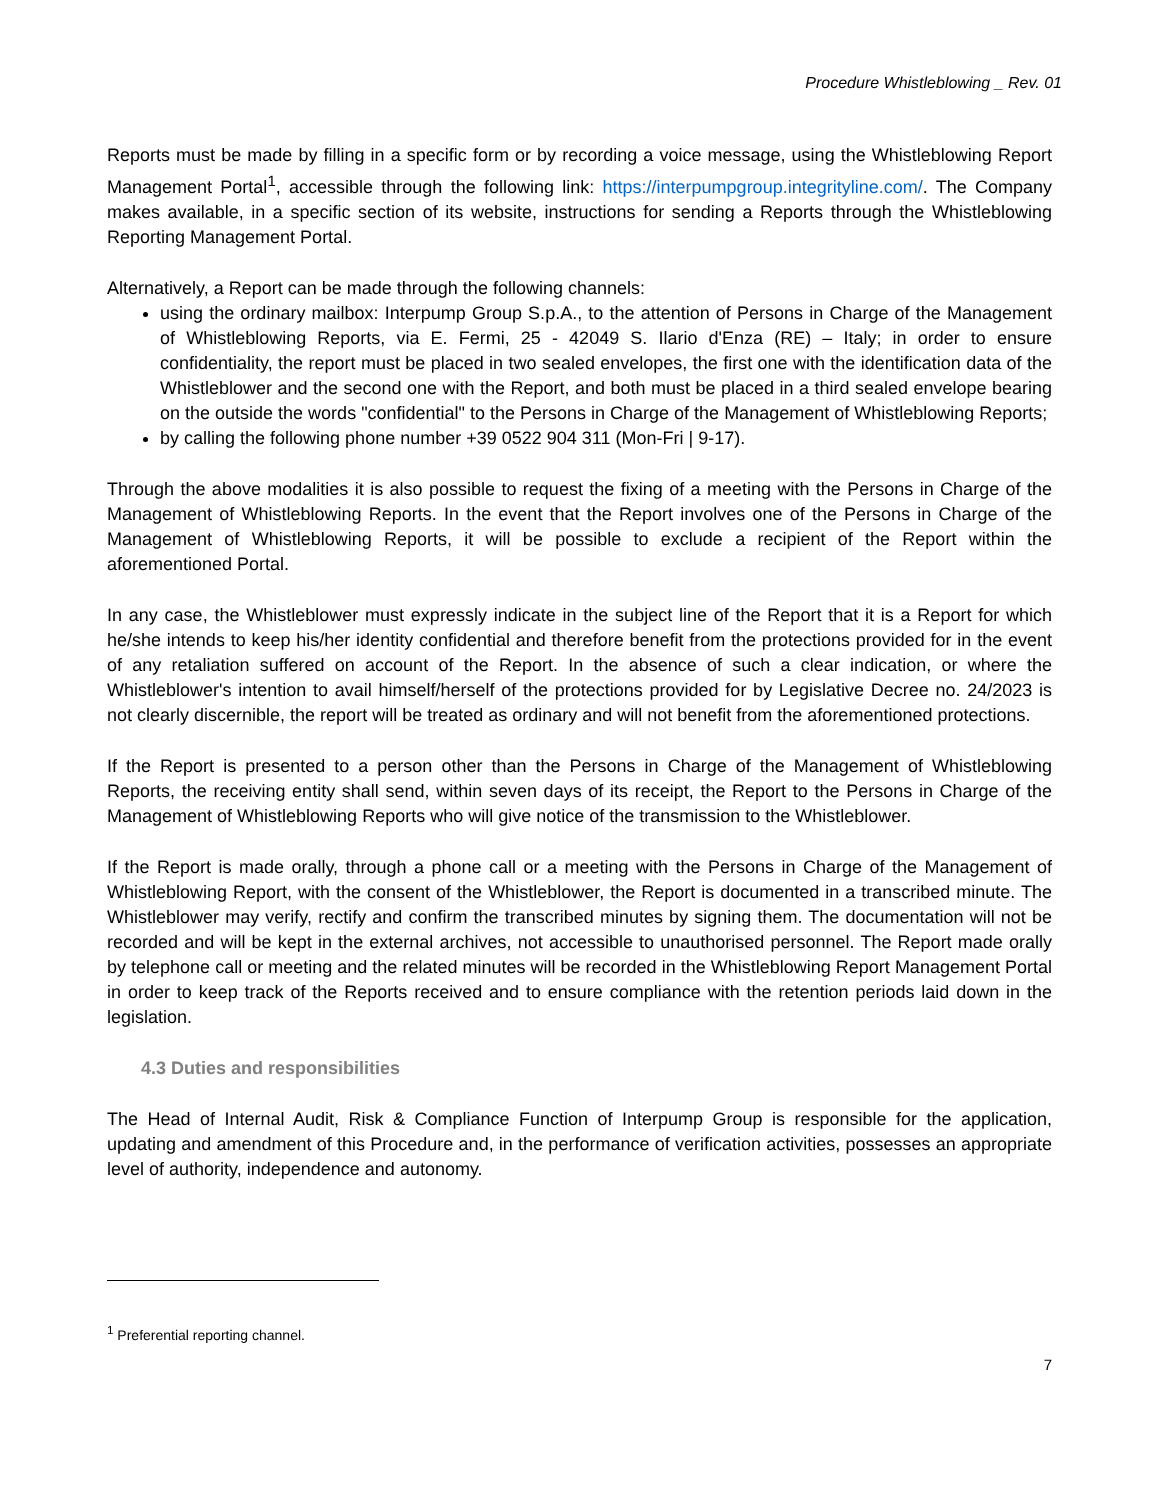Procedure Whistleblowing _ Rev. 01
Reports must be made by filling in a specific form or by recording a voice message, using the Whistleblowing Report Management Portal<sup>1</sup>, accessible through the following link: https://interpumpgroup.integrityline.com/. The Company makes available, in a specific section of its website, instructions for sending a Reports through the Whistleblowing Reporting Management Portal.
Alternatively, a Report can be made through the following channels:
using the ordinary mailbox: Interpump Group S.p.A., to the attention of Persons in Charge of the Management of Whistleblowing Reports, via E. Fermi, 25 - 42049 S. Ilario d'Enza (RE) – Italy; in order to ensure confidentiality, the report must be placed in two sealed envelopes, the first one with the identification data of the Whistleblower and the second one with the Report, and both must be placed in a third sealed envelope bearing on the outside the words "confidential" to the Persons in Charge of the Management of Whistleblowing Reports;
by calling the following phone number +39 0522 904 311 (Mon-Fri | 9-17).
Through the above modalities it is also possible to request the fixing of a meeting with the Persons in Charge of the Management of Whistleblowing Reports. In the event that the Report involves one of the Persons in Charge of the Management of Whistleblowing Reports, it will be possible to exclude a recipient of the Report within the aforementioned Portal.
In any case, the Whistleblower must expressly indicate in the subject line of the Report that it is a Report for which he/she intends to keep his/her identity confidential and therefore benefit from the protections provided for in the event of any retaliation suffered on account of the Report. In the absence of such a clear indication, or where the Whistleblower's intention to avail himself/herself of the protections provided for by Legislative Decree no. 24/2023 is not clearly discernible, the report will be treated as ordinary and will not benefit from the aforementioned protections.
If the Report is presented to a person other than the Persons in Charge of the Management of Whistleblowing Reports, the receiving entity shall send, within seven days of its receipt, the Report to the Persons in Charge of the Management of Whistleblowing Reports who will give notice of the transmission to the Whistleblower.
If the Report is made orally, through a phone call or a meeting with the Persons in Charge of the Management of Whistleblowing Report, with the consent of the Whistleblower, the Report is documented in a transcribed minute. The Whistleblower may verify, rectify and confirm the transcribed minutes by signing them. The documentation will not be recorded and will be kept in the external archives, not accessible to unauthorised personnel. The Report made orally by telephone call or meeting and the related minutes will be recorded in the Whistleblowing Report Management Portal in order to keep track of the Reports received and to ensure compliance with the retention periods laid down in the legislation.
4.3 Duties and responsibilities
The Head of Internal Audit, Risk & Compliance Function of Interpump Group is responsible for the application, updating and amendment of this Procedure and, in the performance of verification activities, possesses an appropriate level of authority, independence and autonomy.
<sup>1</sup> Preferential reporting channel.
7